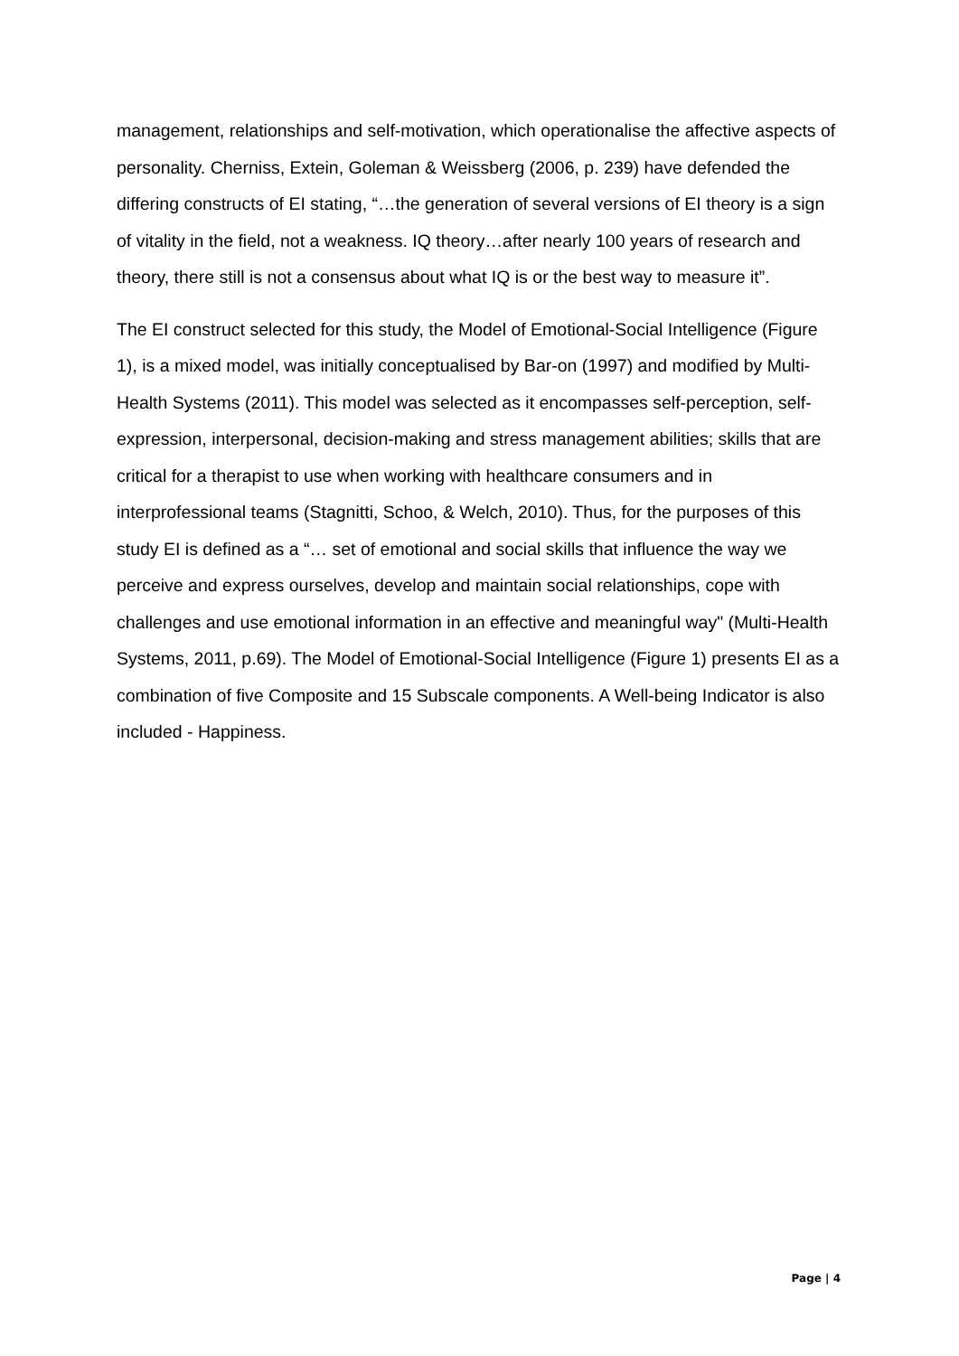management, relationships and self-motivation, which operationalise the affective aspects of personality. Cherniss, Extein, Goleman & Weissberg (2006, p. 239) have defended the differing constructs of EI stating, “…the generation of several versions of EI theory is a sign of vitality in the field, not a weakness. IQ theory…after nearly 100 years of research and theory, there still is not a consensus about what IQ is or the best way to measure it”.
The EI construct selected for this study, the Model of Emotional-Social Intelligence (Figure 1), is a mixed model, was initially conceptualised by Bar-on (1997) and modified by Multi-Health Systems (2011). This model was selected as it encompasses self-perception, self-expression, interpersonal, decision-making and stress management abilities; skills that are critical for a therapist to use when working with healthcare consumers and in interprofessional teams (Stagnitti, Schoo, & Welch, 2010). Thus, for the purposes of this study EI is defined as a “… set of emotional and social skills that influence the way we perceive and express ourselves, develop and maintain social relationships, cope with challenges and use emotional information in an effective and meaningful way" (Multi-Health Systems, 2011, p.69). The Model of Emotional-Social Intelligence (Figure 1) presents EI as a combination of five Composite and 15 Subscale components. A Well-being Indicator is also included - Happiness.
Page | 4